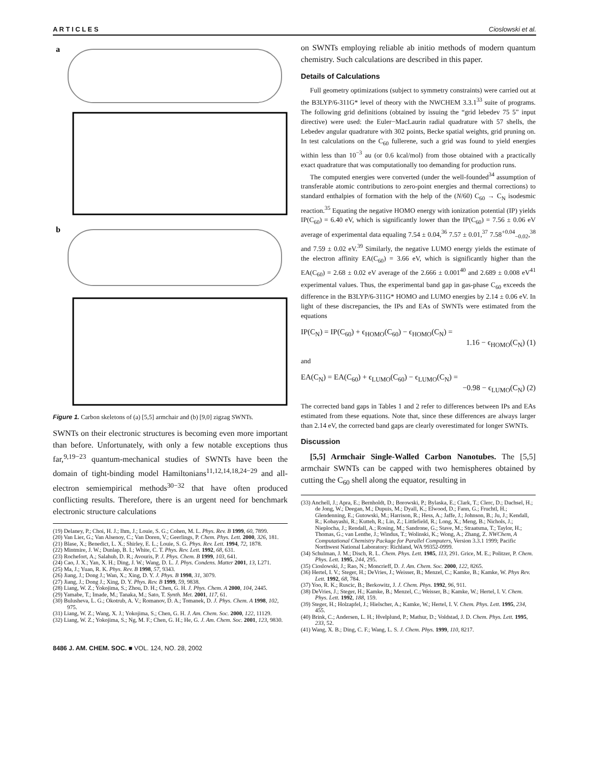A R T I C L E S Cioslowski et al.
a
b
Figure 1. Carbon skeletons of (a) [5,5] armchair and (b) [9,0] zigzag SWNTs.
SWNTs on their electronic structures is becoming even more important than before. Unfortunately, with only a few notable exceptions thus far,<sup>9,19−23</sup> quantum-mechanical studies of SWNTs have been the domain of tight-binding model Hamiltonians<sup>11,12,14,18,24−29</sup> and all-electron semiempirical methods<sup>30−32</sup> that have often produced conflicting results. Therefore, there is an urgent need for benchmark electronic structure calculations
(19) Delaney, P.; Choi, H. J.; Ihm, J.; Louie, S. G.; Cohen, M. L. Phys. Rev. B 1999, 60, 7899.
(20) Van Lier, G.; Van Alsenoy, C.; Van Doren, V.; Geerlings, P. Chem. Phys. Lett. 2000, 326, 181.
(21) Blase, X.; Benedict, L. X.; Shirley, E. L.; Louie, S. G. Phys. Rev. Lett. 1994, 72, 1878.
(22) Mintmire, J. W.; Dunlap, B. I.; White, C. T. Phys. Rev. Lett. 1992, 68, 631.
(23) Rochefort, A.; Salahub, D. R.; Avouris, P. J. Phys. Chem. B 1999, 103, 641.
(24) Cao, J. X.; Yan, X. H.; Ding, J. W.; Wang, D. L. J. Phys. Condens. Matter 2001, 13, L271.
(25) Ma, J.; Yuan, R. K. Phys. Rev. B 1998, 57, 9343.
(26) Jiang, J.; Dong J.; Wan, X.; Xing, D. Y. J. Phys. B 1998, 31, 3079.
(27) Jiang, J.; Dong J.; Xing, D. Y. Phys. Rev. B 1999, 59, 9838.
(28) Liang, W. Z.; Yokojima, S.; Zhou, D. H.; Chen, G. H. J. Phys. Chem. A 2000, 104, 2445.
(29) Yamabe, T.; Imade, M.; Tanaka, M.; Sato, T. Synth. Met. 2001, 117, 61.
(30) Bulusheva, L. G.; Okotrub, A. V.; Romanov, D. A.; Tomanek, D. J. Phys. Chem. A 1998, 102, 975.
(31) Liang, W. Z.; Wang, X. J.; Yokojima, S.; Chen, G. H. J. Am. Chem. Soc. 2000, 122, 11129.
(32) Liang, W. Z.; Yokojima, S.; Ng, M. F.; Chen, G. H.; He, G. J. Am. Chem. Soc. 2001, 123, 9830.
on SWNTs employing reliable ab initio methods of modern quantum chemistry. Such calculations are described in this paper.
Details of Calculations
Full geometry optimizations (subject to symmetry constraints) were carried out at the B3LYP/6-311G* level of theory with the NWCHEM 3.3.1<sup>33</sup> suite of programs. The following grid definitions (obtained by issuing the “grid lebedev 75 5” input directive) were used: the Euler−MacLaurin radial quadrature with 57 shells, the Lebedev angular quadrature with 302 points, Becke spatial weights, grid pruning on. In test calculations on the C<sub>60</sub> fullerene, such a grid was found to yield energies within less than 10<sup>−3</sup> au (or 0.6 kcal/mol) from those obtained with a practically exact quadrature that was computationally too demanding for production runs.
The computed energies were converted (under the well-founded<sup>34</sup> assumption of transferable atomic contributions to zero-point energies and thermal corrections) to standard enthalpies of formation with the help of the (N/60) C<sub>60</sub> → C<sub>N</sub> isodesmic reaction.<sup>35</sup> Equating the negative HOMO energy with ionization potential (IP) yields IP(C<sub>60</sub>) = 6.40 eV, which is significantly lower than the IP(C<sub>60</sub>) = 7.56 ± 0.06 eV average of experimental data equaling 7.54 ± 0.04,<sup>36</sup> 7.57 ± 0.01,<sup>37</sup> 7.58<sup>+0.04</sup><sub>−0.02</sub>,<sup>38</sup> and 7.59 ± 0.02 eV.<sup>39</sup> Similarly, the negative LUMO energy yields the estimate of the electron affinity EA(C<sub>60</sub>) = 3.66 eV, which is significantly higher than the EA(C<sub>60</sub>) = 2.68 ± 0.02 eV average of the 2.666 ± 0.001<sup>40</sup> and 2.689 ± 0.008 eV<sup>41</sup> experimental values. Thus, the experimental band gap in gas-phase C<sub>60</sub> exceeds the difference in the B3LYP/6-311G* HOMO and LUMO energies by 2.14 ± 0.06 eV. In light of these discrepancies, the IPs and EAs of SWNTs were estimated from the equations
IP(C<sub>N</sub>) = IP(C<sub>60</sub>) + ϵ<sub>HOMO</sub>(C<sub>60</sub>) − ϵ<sub>HOMO</sub>(C<sub>N</sub>) =
1.16 − ϵ<sub>HOMO</sub>(C<sub>N</sub>) (1)
and
EA(C<sub>N</sub>) = EA(C<sub>60</sub>) + ϵ<sub>LUMO</sub>(C<sub>60</sub>) − ϵ<sub>LUMO</sub>(C<sub>N</sub>) =
−0.98 − ϵ<sub>LUMO</sub>(C<sub>N</sub>) (2)
The corrected band gaps in Tables 1 and 2 refer to differences between IPs and EAs estimated from these equations. Note that, since these differences are always larger than 2.14 eV, the corrected band gaps are clearly overestimated for longer SWNTs.
Discussion
[5,5] Armchair Single-Walled Carbon Nanotubes. The [5,5] armchair SWNTs can be capped with two hemispheres obtained by cutting the C<sub>60</sub> shell along the equator, resulting in
(33) Anchell, J.; Apra, E.; Bernholdt, D.; Borowski, P.; Bylaska, E.; Clark, T.; Clerc, D.; Dachsel, H.; de Jong, W.; Deegan, M.; Dupuis, M.; Dyall, K.; Elwood, D.; Fann, G.; Fruchtl, H.; Glendenning, E.; Gutowski, M.; Harrison, R.; Hess, A.; Jaffe, J.; Johnson, B.; Ju, J.; Kendall, R.; Kobayashi, R.; Kutteh, R.; Lin, Z.; Littlefield, R.; Long, X.; Meng, B.; Nichols, J.; Nieplocha, J.; Rendall, A.; Rosing, M.; Sandrone, G.; Stave, M.; Straatsma, T.; Taylor, H.; Thomas, G.; van Lenthe, J.; Windus, T.; Wolinski, K.; Wong, A.; Zhang, Z. NWChem, A Computational Chemistry Package for Parallel Computers, Version 3.3.1 1999; Pacific Northwest National Laboratory: Richland, WA 99352-0999.
(34) Schulman, J. M.; Disch, R. L. Chem. Phys. Lett. 1985, 113, 291. Grice, M. E.; Politzer, P. Chem. Phys. Lett. 1995, 244, 295.
(35) Cioslowski, J.; Rao, N.; Moncrieff, D. J. Am. Chem. Soc. 2000, 122, 8265.
(36) Hertel, I. V.; Steger, H.; DeVries, J.; Weisser, B.; Menzel, C.; Kamke, B.; Kamke, W. Phys Rev. Lett. 1992, 68, 784.
(37) Yoo, R. K.; Ruscic, B.; Berkowitz, J. J. Chem. Phys. 1992, 96, 911.
(38) DeVries, J.; Steger, H.; Kamke, B.; Menzel, C.; Weisser, B.; Kamke, W.; Hertel, I. V. Chem. Phys. Lett. 1992, 188, 159.
(39) Steger, H.; Holzapfel, J.; Hielscher, A.; Kamke, W.; Hertel, I. V. Chem. Phys. Lett. 1995, 234, 455.
(40) Brink, C.; Andersen, L. H.; Hvelplund, P.; Mathur, D.; Voldstad, J. D. Chem. Phys. Lett. 1995, 233, 52.
(41) Wang, X. B.; Ding, C. F.; Wang, L. S. J. Chem. Phys. 1999, 110, 8217.
8486 J. AM. CHEM. SOC. ■ VOL. 124, NO. 28, 2002